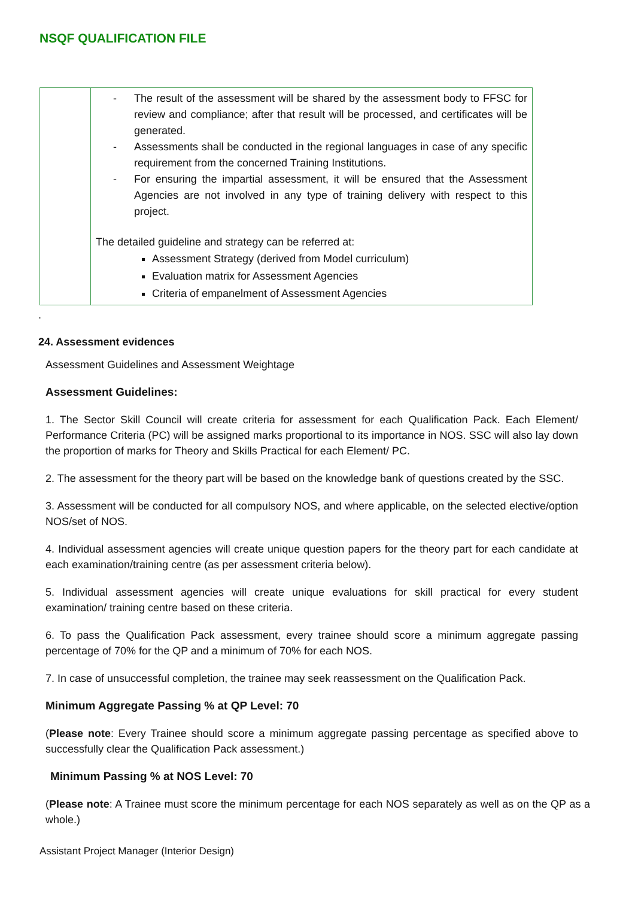NSQF QUALIFICATION FILE
| | - The result of the assessment will be shared by the assessment body to FFSC for review and compliance; after that result will be processed, and certificates will be generated. - Assessments shall be conducted in the regional languages in case of any specific requirement from the concerned Training Institutions. - For ensuring the impartial assessment, it will be ensured that the Assessment Agencies are not involved in any type of training delivery with respect to this project. The detailed guideline and strategy can be referred at: Assessment Strategy (derived from Model curriculum) Evaluation matrix for Assessment Agencies Criteria of empanelment of Assessment Agencies |
.
24. Assessment evidences
Assessment Guidelines and Assessment Weightage
Assessment Guidelines:
1. The Sector Skill Council will create criteria for assessment for each Qualification Pack. Each Element/ Performance Criteria (PC) will be assigned marks proportional to its importance in NOS. SSC will also lay down the proportion of marks for Theory and Skills Practical for each Element/ PC.
2. The assessment for the theory part will be based on the knowledge bank of questions created by the SSC.
3. Assessment will be conducted for all compulsory NOS, and where applicable, on the selected elective/option NOS/set of NOS.
4. Individual assessment agencies will create unique question papers for the theory part for each candidate at each examination/training centre (as per assessment criteria below).
5. Individual assessment agencies will create unique evaluations for skill practical for every student examination/ training centre based on these criteria.
6. To pass the Qualification Pack assessment, every trainee should score a minimum aggregate passing percentage of 70% for the QP and a minimum of 70% for each NOS.
7. In case of unsuccessful completion, the trainee may seek reassessment on the Qualification Pack.
Minimum Aggregate Passing % at QP Level: 70
(Please note: Every Trainee should score a minimum aggregate passing percentage as specified above to successfully clear the Qualification Pack assessment.)
Minimum Passing % at NOS Level: 70
(Please note: A Trainee must score the minimum percentage for each NOS separately as well as on the QP as a whole.)
Assistant Project Manager (Interior Design)